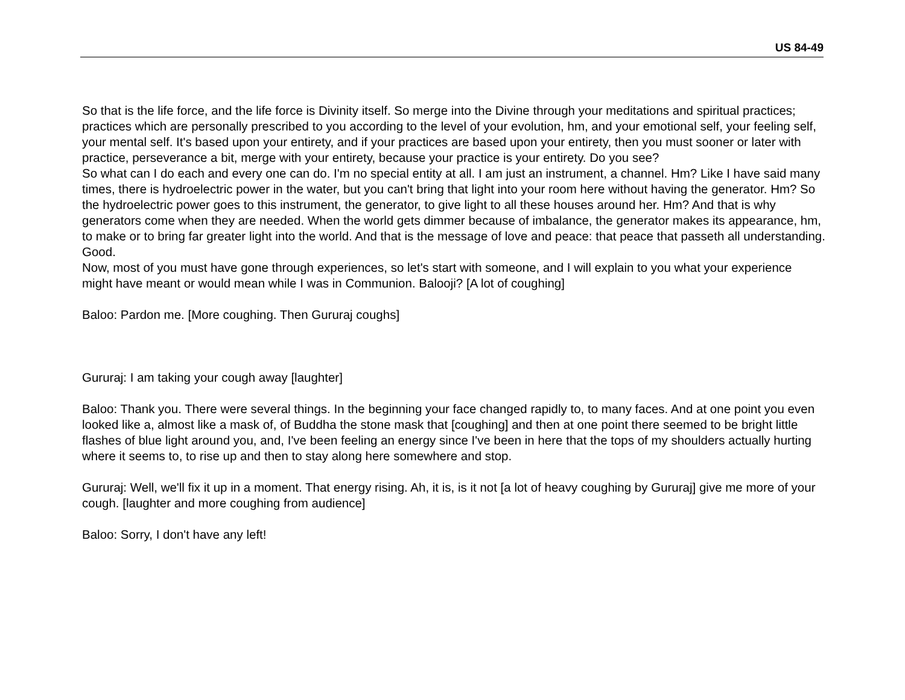US 84-49
So that is the life force, and the life force is Divinity itself. So merge into the Divine through your meditations and spiritual practices; practices which are personally prescribed to you according to the level of your evolution, hm, and your emotional self, your feeling self, your mental self. It's based upon your entirety, and if your practices are based upon your entirety, then you must sooner or later with practice, perseverance a bit, merge with your entirety, because your practice is your entirety. Do you see?
So what can I do each and every one can do. I'm no special entity at all. I am just an instrument, a channel. Hm? Like I have said many times, there is hydroelectric power in the water, but you can't bring that light into your room here without having the generator. Hm? So the hydroelectric power goes to this instrument, the generator, to give light to all these houses around her. Hm? And that is why generators come when they are needed. When the world gets dimmer because of imbalance, the generator makes its appearance, hm, to make or to bring far greater light into the world. And that is the message of love and peace: that peace that passeth all understanding. Good.
Now, most of you must have gone through experiences, so let's start with someone, and I will explain to you what your experience might have meant or would mean while I was in Communion. Balooji? [A lot of coughing]
Baloo: Pardon me. [More coughing. Then Gururaj coughs]
Gururaj: I am taking your cough away [laughter]
Baloo: Thank you. There were several things. In the beginning your face changed rapidly to, to many faces. And at one point you even looked like a, almost like a mask of, of Buddha the stone mask that [coughing] and then at one point there seemed to be bright little flashes of blue light around you, and, I've been feeling an energy since I've been in here that the tops of my shoulders actually hurting where it seems to, to rise up and then to stay along here somewhere and stop.
Gururaj: Well, we'll fix it up in a moment. That energy rising. Ah, it is, is it not [a lot of heavy coughing by Gururaj] give me more of your cough. [laughter and more coughing from audience]
Baloo: Sorry, I don't have any left!